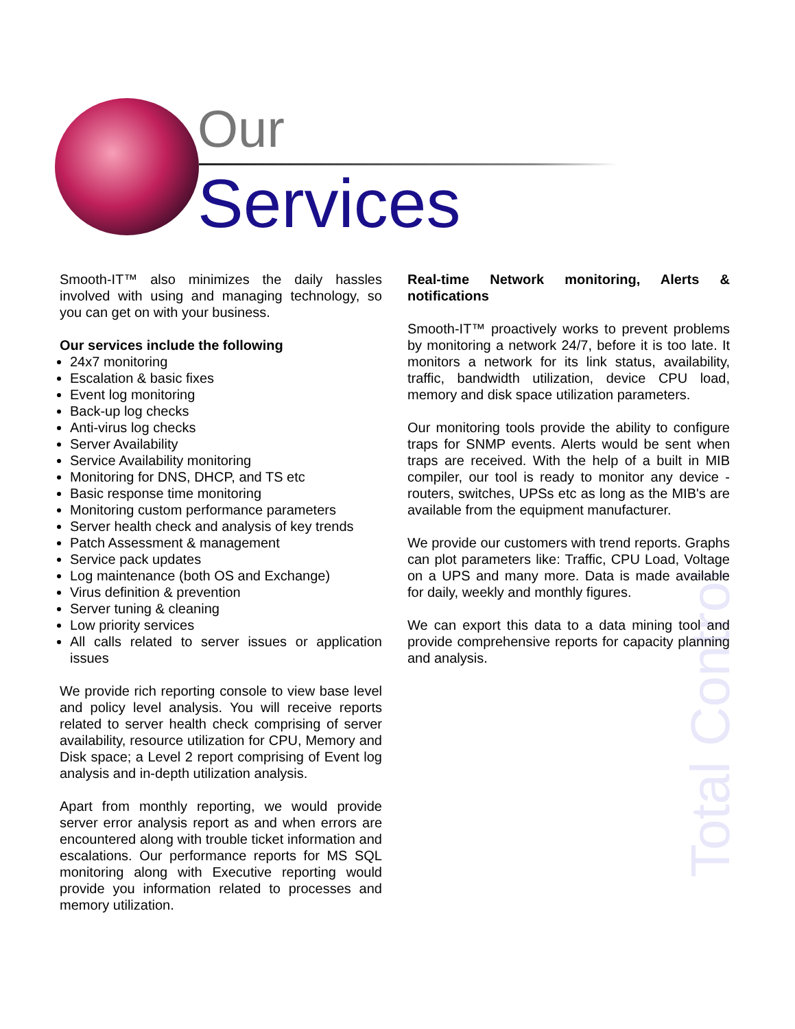Our
Services
Total Control
Smooth-IT™ also minimizes the daily hassles involved with using and managing technology, so you can get on with your business.
Our services include the following
24x7 monitoring
Escalation & basic fixes
Event log monitoring
Back-up log checks
Anti-virus log checks
Server Availability
Service Availability monitoring
Monitoring for DNS, DHCP, and TS etc
Basic response time monitoring
Monitoring custom performance parameters
Server health check and analysis of key trends
Patch Assessment & management
Service pack updates
Log maintenance (both OS and Exchange)
Virus definition & prevention
Server tuning & cleaning
Low priority services
All calls related to server issues or application issues
We provide rich reporting console to view base level and policy level analysis. You will receive reports related to server health check comprising of server availability, resource utilization for CPU, Memory and Disk space; a Level 2 report comprising of Event log analysis and in-depth utilization analysis.
Apart from monthly reporting, we would provide server error analysis report as and when errors are encountered along with trouble ticket information and escalations. Our performance reports for MS SQL monitoring along with Executive reporting would provide you information related to processes and memory utilization.
Real-time Network monitoring, Alerts & notifications
Smooth-IT™ proactively works to prevent problems by monitoring a network 24/7, before it is too late. It monitors a network for its link status, availability, traffic, bandwidth utilization, device CPU load, memory and disk space utilization parameters.
Our monitoring tools provide the ability to configure traps for SNMP events. Alerts would be sent when traps are received. With the help of a built in MIB compiler, our tool is ready to monitor any device - routers, switches, UPSs etc as long as the MIB's are available from the equipment manufacturer.
We provide our customers with trend reports. Graphs can plot parameters like: Traffic, CPU Load, Voltage on a UPS and many more. Data is made available for daily, weekly and monthly figures.
We can export this data to a data mining tool and provide comprehensive reports for capacity planning and analysis.